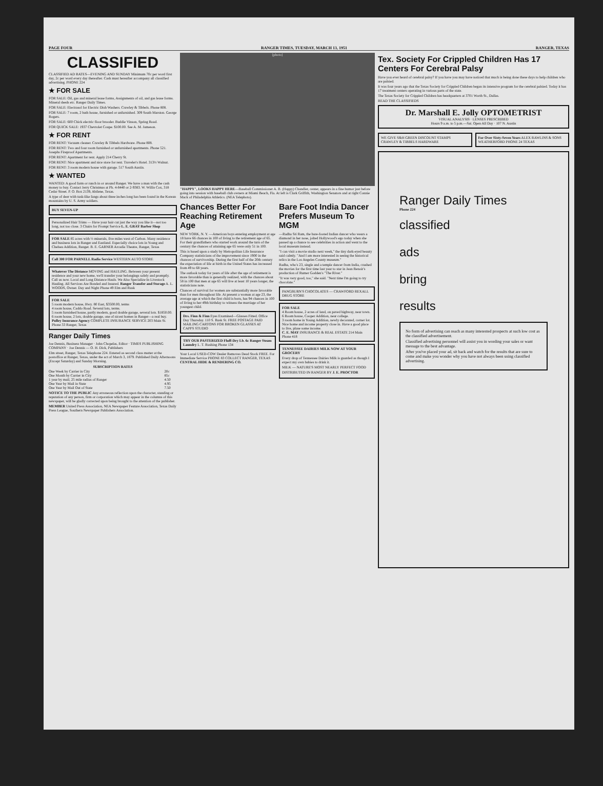PAGE FOUR RANGER TIMES, TUESDAY, MARCH 13, 1951 RANGER, TEXAS
CLASSIFIED
CLASSIFIED AD RATES—EVENING AND SUNDAY Minimum 70c per word first day, 2c per word every day thereafter. Cash must hereafter accompany all classified advertising. PHONE 224
★ FOR SALE
FOR SALE: Oil, gas and mineral lease forms, Assignments of oil, and gas lease forms. Mineral deeds etc. Ranger Daily Times.
FOR SALE: Electrasol for Electric Dish Washers. Crawley & Tibbels. Phone 808.
FOR SALE: 7 room, 2 bath house, furnished or unfurnished. 309 South Marston. George Rogers.
FOR SALE: 600 Chick electric floor brooder. Buddie Vinson, Spring Road.
FOR QUICK SALE: 1937 Chevrolet Coupe. $100.00. See A. M. Jameson.
★ FOR RENT
FOR RENT: Vacuum cleaner. Crawley & Tibbels Hardware. Phone 808.
FOR RENT: Two and four room furnished or unfurnished apartments. Phone 521. Josephs Fireproof Apartments.
FOR RENT: Apartment for rent. Apply 214 Cherry St.
FOR RENT: Nice apartment and nice store for rent. Traveler's Hotel. 313½ Walnut.
FOR RENT: 3 room modern house with garage. 517 South Austin.
★ WANTED
WANTED: A good farm or ranch in or around Ranger. We have a man with the cash money to buy. Contact Jerry Christmas at Ph. 4-8440 or 2-9383. W. Willis Cox, 318 Cedar Street. P. O. Box 2139, Abilene, Texas.
A type of deer with tusk-like fangs about three inches long has been found in the Korean mountains by U. S. Army soldiers.
BUY SEVEN-UP
Personalized Hair Trims — Have your hair cut just the way you like it—not too long, not too close. 3 Chairs for Prompt Service L. E. GRAY Barber Shop
FOR SALE 85 acres with ½ minerals, five miles west of Carbon. Many residence and business lots in Ranger and Eastland. Especially choice lots in Young and Chelsea Addition, Ranger. B. E. GARNER Arcadia Theatre, Ranger, Texas
Call 300 FOR PARNELL Radio Service WESTERN AUTO STORE
Whatever The Distance MOVING and HAULING. Between your present residence and your new home, we'll transfer your belongings safely and promptly. Call us now. Local and Long Distance Hauls. We Also Specialize In Livestock Hauling. All Services Are Bonded and Insured. Ranger Transfer and Storage A. L. WOODS, Owner. Day and Night Phone 49 Elm and Rusk
FOR SALE
5 room modern house, Hwy. 80 East, $3500.00, terms
4 room house, Caddo Road. Several lots, terms.
5 room furnished house, partly modern, good double garage, several lots. $1850.00.
6 room house, 2 lots, double garage, one of nicest homes in Ranger—a real buy.
Pulley Insurance Agency COMPLETE INSURANCE SERVICE 203 Main St. Phone 33 Ranger, Texas
Ranger Daily Times
Joe Dennis, Business Manager · John Chopelas, Editor · TIMES PUBLISHING COMPANY · Joe Dennis — O. H. Dick, Publishers
Elm street, Ranger, Texas Telephone 224. Entered as second class matter at the postoffice at Ranger, Texas, under the act of March 3, 1879. Published Daily Afternoons (Except Saturday) and Sunday Morning.
| SUBSCRIPTION RATES | |
| --- | --- |
| One Week by Carrier in City | 20c |
| One Month by Carrier in City | 85c |
| 1 year by mail, 25 mile radius of Ranger | 4.50 |
| One Year by Mail in State | 4.95 |
| One Year by Mail Out of State | 7.50 |
NOTICE TO THE PUBLIC Any erroneous reflection upon the character, standing or reputation of any person, firm or corporation which may appear in the columns of this newspaper, will be gladly corrected upon being brought to the attention of the publisher.
MEMBER United Press Association, NEA Newspaper Feature Association, Texas Daily Press League, Southern Newspaper Publishers Association.
[photo]
"HAPPY", LOOKS HAPPY HERE—Baseball Commissioner A. B. (Happy) Chandler, center, appears in a fine humor just before going into session with baseball club owners at Miami Beach, Fla. At left is Clark Griffith, Washington Senators and at right Connie Mack of Philadelphia Athletics. (NEA Telephoto).
Chances Better For Reaching Retirement Age
NEW YORK, N. Y. —American boys entering employment at age 18 have 66 chances in 100 of living to the retirement age of 65. For their grandfathers who started work around the turn of the century the chances of attaining age 65 were only 51 in 100.
This is based upon a study by Metropolitan Life Insurance Company statisticians of the improvement since 1900 in the chances of survivorship. During the first half of the 20th century the expectation of life at birth in the United States has increased from 49 to 68 years.
The outlook today for years of life after the age of retirement is more favorable than is generally realized, with the chances about 58 in 100 that men at age 65 will live at least 10 years longer, the statisticians note.
Chances of survival for women are substantially more favorable than for men throughout life. At present a woman at age 23, the average age at which the first child is born, has 94 chances in 100 of living to her 49th birthday to witness the marriage of her youngest child.
Drs. Finn & Finn Eyes Examined—Glasses Fitted. Office Day Thursday. 110 S. Rusk St. FREE POSTAGE PAID MAILING CARTONS FOR BROKEN GLASSES AT CAPPS STUDIO
TRY OUR PASTERIZED Fluff-Dry Lb. 6c Ranger Steam Laundry L. T. Rushing Phone 134
Your Local USED-COW Dealer Removes Dead Stock FREE. For Immediate Service PHONE 83 COLLECT RANGER, TEXAS CENTRAL HIDE & RENDERING CO.
Bare Foot India Dancer Prefers Museum To MGM
—Radha Sri Ram, the bare-footed Indian dancer who wears a diamond in her nose, jolted Hollywood's ego today when she passed up a chance to see celebrities in action and went to the local museum instead.
"I can visit a movie studio next week," the tiny dark-eyed beauty said calmly. "And I am more interested in seeing the historical relics in the Los Angeles County museum."
Radha, who's 23, single and a temple dancer from India, crashed the movies for the first time last year to star in Jean Renoir's production of Rumer Godden's "The River."
"It was very good, too," she said. "Next time I'm going to try chocolate."
PANGBURN'S CHOCOLATES — CRAWFORD REXALL DRUG STORE
FOR SALE
4 Room house, 2 acres of land, on paved highway, near town.
6 Room house, Cooper Addition, near college.
3 room home in Young Addition, newly decorated, corner lot.
Nice home and income property close in. Have a good place to live, pluse some income.
C. E. MAY INSURANCE & REAL ESTATE 214 Main Phone 418
TENNESSEE DAIRIES MILK NOW AT YOUR GROCERY
Every drop of Tennessee Dairies Milk is guarded as though I expect my own babies to drink it.
MILK — NATURE'S MOST NEARLY PERFECT FOOD
DISTRIBUTED IN RANGER BY J. E. PROCTOR
Tex. Society For Crippled Children Has 17 Centers For Cerebral Palsy
Have you ever heard of cerebral palsy? If you have you may have noticed that much is being done these days to help children who are palsied.
It was four years ago that the Texas Society for Crippled Children began its intensive program for the cerebral palsied. Today it has 17 treatment centers operating in various parts of the state.
The Texas Society for Crippled Children has headquarters at 3701 Worth St., Dallas.
READ THE CLASSIFIEDS
Dr. Marshall E. Jolly OPTOMETRIST
VISUAL ANALYSIS · LENSES PRESCRIBED
Hours 9 a.m. to 5 p.m.—Sat. Open All Day · 107 N. Austin
WE GIVE S&H GREEN DISCOUNT STAMPS CRAWLEY & TIBBELS HARDWARE
For Over Sixty-Seven Years ALEX RAWLINS & SONS WEATHERFORD PHONE 24 TEXAS
Ranger Daily Times
Phone 224
classified
ads
bring
results
No form of advertising can reach as many interested prospects at such low cost as the classified advertisement.
Classified advertising personnel will assist you in wording your sales or want message to the best advantage.
After you've placed your ad, sit back and watch for the results that are sure to come and make you wonder why you have not always been using classified advertising.